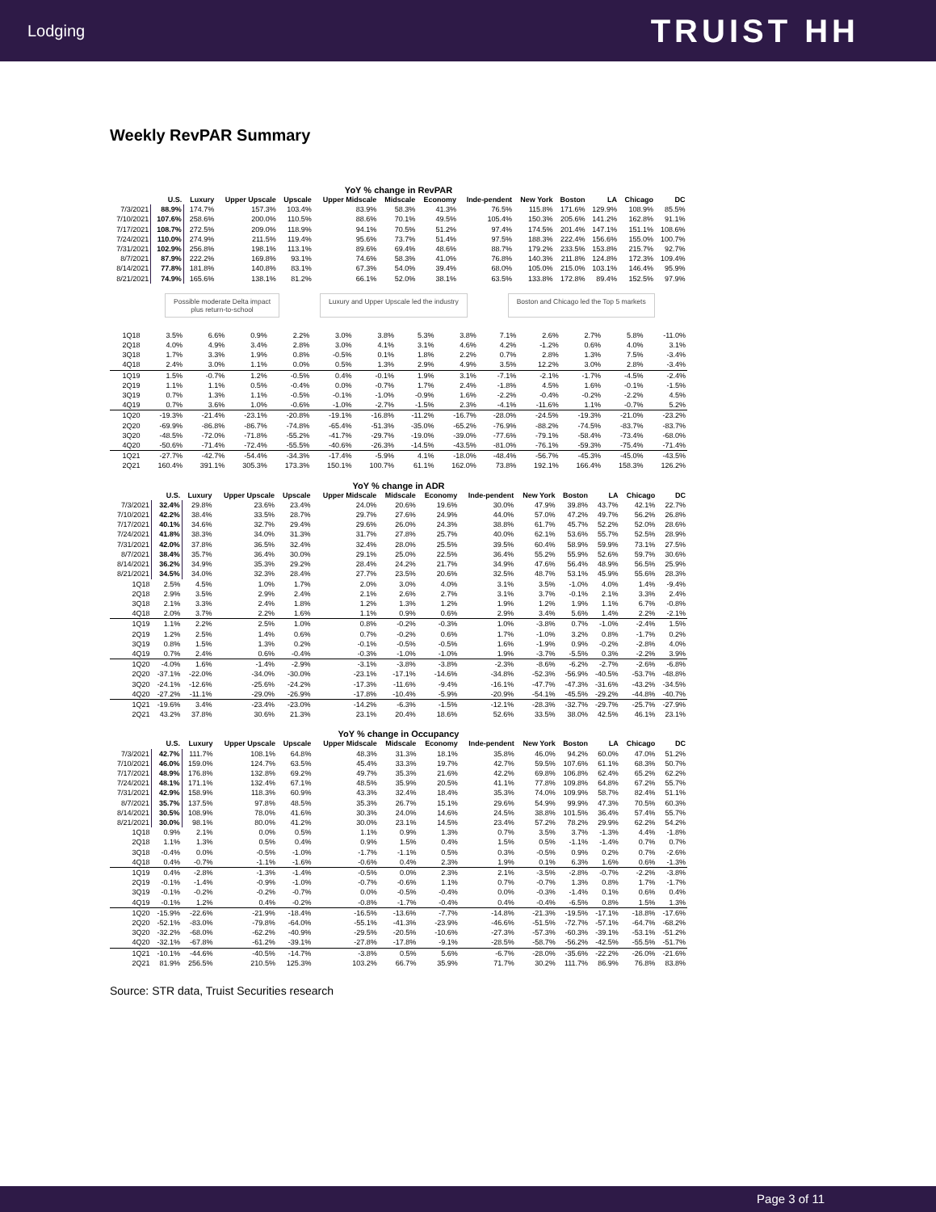Lodging TRUIST HH
Weekly RevPAR Summary
YoY % change in RevPAR
| | U.S. | Luxury | Upper Upscale | Upscale | Upper Midscale | Midscale | Economy | Inde-pendent | New York | Boston | LA | Chicago | DC |
| --- | --- | --- | --- | --- | --- | --- | --- | --- | --- | --- | --- | --- | --- |
| 7/3/2021 | 88.9% | 174.7% | 157.3% | 103.4% | 83.9% | 58.3% | 41.3% | 76.5% | 115.8% | 171.6% | 129.9% | 108.9% | 85.5% |
| 7/10/2021 | 107.6% | 258.6% | 200.0% | 110.5% | 88.6% | 70.1% | 49.5% | 105.4% | 150.3% | 205.6% | 141.2% | 162.8% | 91.1% |
| 7/17/2021 | 108.7% | 272.5% | 209.0% | 118.9% | 94.1% | 70.5% | 51.2% | 97.4% | 174.5% | 201.4% | 147.1% | 151.1% | 108.6% |
| 7/24/2021 | 110.0% | 274.9% | 211.5% | 119.4% | 95.6% | 73.7% | 51.4% | 97.5% | 188.3% | 222.4% | 156.6% | 155.0% | 100.7% |
| 7/31/2021 | 102.9% | 256.8% | 198.1% | 113.1% | 89.6% | 69.4% | 48.6% | 88.7% | 179.2% | 233.5% | 153.8% | 215.7% | 92.7% |
| 8/7/2021 | 87.9% | 222.2% | 169.8% | 93.1% | 74.6% | 58.3% | 41.0% | 76.8% | 140.3% | 211.8% | 124.8% | 172.3% | 109.4% |
| 8/14/2021 | 77.8% | 181.8% | 140.8% | 83.1% | 67.3% | 54.0% | 39.4% | 68.0% | 105.0% | 215.0% | 103.1% | 146.4% | 95.9% |
| 8/21/2021 | 74.9% | 165.6% | 138.1% | 81.2% | 66.1% | 52.0% | 38.1% | 63.5% | 133.8% | 172.8% | 89.4% | 152.5% | 97.9% |
Possible moderate Delta impact
plus return-to-school
Luxury and Upper Upscale led the industry
Boston and Chicago led the Top 5 markets
| 1Q18 | 3.5% | 6.6% | 0.9% | 2.2% | 3.0% | 3.8% | 5.3% | 3.8% | 7.1% | 2.6% | 2.7% | 5.8% | -11.0% |
| 2Q18 | 4.0% | 4.9% | 3.4% | 2.8% | 3.0% | 4.1% | 3.1% | 4.6% | 4.2% | -1.2% | 0.6% | 4.0% | 3.1% |
| 3Q18 | 1.7% | 3.3% | 1.9% | 0.8% | -0.5% | 0.1% | 1.8% | 2.2% | 0.7% | 2.8% | 1.3% | 7.5% | -3.4% |
| 4Q18 | 2.4% | 3.0% | 1.1% | 0.0% | 0.5% | 1.3% | 2.9% | 4.9% | 3.5% | 12.2% | 3.0% | 2.8% | -3.4% |
| 1Q19 | 1.5% | -0.7% | 1.2% | -0.5% | 0.4% | -0.1% | 1.9% | 3.1% | -7.1% | -2.1% | -1.7% | -4.5% | -2.4% |
| 2Q19 | 1.1% | 1.1% | 0.5% | -0.4% | 0.0% | -0.7% | 1.7% | 2.4% | -1.8% | 4.5% | 1.6% | -0.1% | -1.5% |
| 3Q19 | 0.7% | 1.3% | 1.1% | -0.5% | -0.1% | -1.0% | -0.9% | 1.6% | -2.2% | -0.4% | -0.2% | -2.2% | 4.5% |
| 4Q19 | 0.7% | 3.6% | 1.0% | -0.6% | -1.0% | -2.7% | -1.5% | 2.3% | -4.1% | -11.6% | 1.1% | -0.7% | 5.2% |
| 1Q20 | -19.3% | -21.4% | -23.1% | -20.8% | -19.1% | -16.8% | -11.2% | -16.7% | -28.0% | -24.5% | -19.3% | -21.0% | -23.2% |
| 2Q20 | -69.9% | -86.8% | -86.7% | -74.8% | -65.4% | -51.3% | -35.0% | -65.2% | -76.9% | -88.2% | -74.5% | -83.7% | -83.7% |
| 3Q20 | -48.5% | -72.0% | -71.8% | -55.2% | -41.7% | -29.7% | -19.0% | -39.0% | -77.6% | -79.1% | -58.4% | -73.4% | -68.0% |
| 4Q20 | -50.6% | -71.4% | -72.4% | -55.5% | -40.6% | -26.3% | -14.5% | -43.5% | -81.0% | -76.1% | -59.3% | -75.4% | -71.4% |
| 1Q21 | -27.7% | -42.7% | -54.4% | -34.3% | -17.4% | -5.9% | 4.1% | -18.0% | -48.4% | -56.7% | -45.3% | -45.0% | -43.5% |
| 2Q21 | 160.4% | 391.1% | 305.3% | 173.3% | 150.1% | 100.7% | 61.1% | 162.0% | 73.8% | 192.1% | 166.4% | 158.3% | 126.2% |
YoY % change in ADR
| | U.S. | Luxury | Upper Upscale | Upscale | Upper Midscale | Midscale | Economy | Inde-pendent | New York | Boston | LA | Chicago | DC |
| --- | --- | --- | --- | --- | --- | --- | --- | --- | --- | --- | --- | --- | --- |
| 7/3/2021 | 32.4% | 29.8% | 23.6% | 23.4% | 24.0% | 20.6% | 19.6% | 30.0% | 47.9% | 39.8% | 43.7% | 42.1% | 22.7% |
| 7/10/2021 | 42.2% | 38.4% | 33.5% | 28.7% | 29.7% | 27.6% | 24.9% | 44.0% | 57.0% | 47.2% | 49.7% | 56.2% | 26.8% |
| 7/17/2021 | 40.1% | 34.6% | 32.7% | 29.4% | 29.6% | 26.0% | 24.3% | 38.8% | 61.7% | 45.7% | 52.2% | 52.0% | 28.6% |
| 7/24/2021 | 41.8% | 38.3% | 34.0% | 31.3% | 31.7% | 27.8% | 25.7% | 40.0% | 62.1% | 53.6% | 55.7% | 52.5% | 28.9% |
| 7/31/2021 | 42.0% | 37.8% | 36.5% | 32.4% | 32.4% | 28.0% | 25.5% | 39.5% | 60.4% | 58.9% | 59.9% | 73.1% | 27.5% |
| 8/7/2021 | 38.4% | 35.7% | 36.4% | 30.0% | 29.1% | 25.0% | 22.5% | 36.4% | 55.2% | 55.9% | 52.6% | 59.7% | 30.6% |
| 8/14/2021 | 36.2% | 34.9% | 35.3% | 29.2% | 28.4% | 24.2% | 21.7% | 34.9% | 47.6% | 56.4% | 48.9% | 56.5% | 25.9% |
| 8/21/2021 | 34.5% | 34.0% | 32.3% | 28.4% | 27.7% | 23.5% | 20.6% | 32.5% | 48.7% | 53.1% | 45.9% | 55.6% | 28.3% |
| 1Q18 | 2.5% | 4.5% | 1.0% | 1.7% | 2.0% | 3.0% | 4.0% | 3.1% | 3.5% | -1.0% | 4.0% | 1.4% | -9.4% |
| 2Q18 | 2.9% | 3.5% | 2.9% | 2.4% | 2.1% | 2.6% | 2.7% | 3.1% | 3.7% | -0.1% | 2.1% | 3.3% | 2.4% |
| 3Q18 | 2.1% | 3.3% | 2.4% | 1.8% | 1.2% | 1.3% | 1.2% | 1.9% | 1.2% | 1.9% | 1.1% | 6.7% | -0.8% |
| 4Q18 | 2.0% | 3.7% | 2.2% | 1.6% | 1.1% | 0.9% | 0.6% | 2.9% | 3.4% | 5.6% | 1.4% | 2.2% | -2.1% |
| 1Q19 | 1.1% | 2.2% | 2.5% | 1.0% | 0.8% | -0.2% | -0.3% | 1.0% | -3.8% | 0.7% | -1.0% | -2.4% | 1.5% |
| 2Q19 | 1.2% | 2.5% | 1.4% | 0.6% | 0.7% | -0.2% | 0.6% | 1.7% | -1.0% | 3.2% | 0.8% | -1.7% | 0.2% |
| 3Q19 | 0.8% | 1.5% | 1.3% | 0.2% | -0.1% | -0.5% | -0.5% | 1.6% | -1.9% | 0.9% | -0.2% | -2.8% | 4.0% |
| 4Q19 | 0.7% | 2.4% | 0.6% | -0.4% | -0.3% | -1.0% | -1.0% | 1.9% | -3.7% | -5.5% | 0.3% | -2.2% | 3.9% |
| 1Q20 | -4.0% | 1.6% | -1.4% | -2.9% | -3.1% | -3.8% | -3.8% | -2.3% | -8.6% | -6.2% | -2.7% | -2.6% | -6.8% |
| 2Q20 | -37.1% | -22.0% | -34.0% | -30.0% | -23.1% | -17.1% | -14.6% | -34.8% | -52.3% | -56.9% | -40.5% | -53.7% | -48.8% |
| 3Q20 | -24.1% | -12.6% | -25.6% | -24.2% | -17.3% | -11.6% | -9.4% | -16.1% | -47.7% | -47.3% | -31.6% | -43.2% | -34.5% |
| 4Q20 | -27.2% | -11.1% | -29.0% | -26.9% | -17.8% | -10.4% | -5.9% | -20.9% | -54.1% | -45.5% | -29.2% | -44.8% | -40.7% |
| 1Q21 | -19.6% | 3.4% | -23.4% | -23.0% | -14.2% | -6.3% | -1.5% | -12.1% | -28.3% | -32.7% | -29.7% | -25.7% | -27.9% |
| 2Q21 | 43.2% | 37.8% | 30.6% | 21.3% | 23.1% | 20.4% | 18.6% | 52.6% | 33.5% | 38.0% | 42.5% | 46.1% | 23.1% |
YoY % change in Occupancy
| | U.S. | Luxury | Upper Upscale | Upscale | Upper Midscale | Midscale | Economy | Inde-pendent | New York | Boston | LA | Chicago | DC |
| --- | --- | --- | --- | --- | --- | --- | --- | --- | --- | --- | --- | --- | --- |
| 7/3/2021 | 42.7% | 111.7% | 108.1% | 64.8% | 48.3% | 31.3% | 18.1% | 35.8% | 46.0% | 94.2% | 60.0% | 47.0% | 51.2% |
| 7/10/2021 | 46.0% | 159.0% | 124.7% | 63.5% | 45.4% | 33.3% | 19.7% | 42.7% | 59.5% | 107.6% | 61.1% | 68.3% | 50.7% |
| 7/17/2021 | 48.9% | 176.8% | 132.8% | 69.2% | 49.7% | 35.3% | 21.6% | 42.2% | 69.8% | 106.8% | 62.4% | 65.2% | 62.2% |
| 7/24/2021 | 48.1% | 171.1% | 132.4% | 67.1% | 48.5% | 35.9% | 20.5% | 41.1% | 77.8% | 109.8% | 64.8% | 67.2% | 55.7% |
| 7/31/2021 | 42.9% | 158.9% | 118.3% | 60.9% | 43.3% | 32.4% | 18.4% | 35.3% | 74.0% | 109.9% | 58.7% | 82.4% | 51.1% |
| 8/7/2021 | 35.7% | 137.5% | 97.8% | 48.5% | 35.3% | 26.7% | 15.1% | 29.6% | 54.9% | 99.9% | 47.3% | 70.5% | 60.3% |
| 8/14/2021 | 30.5% | 108.9% | 78.0% | 41.6% | 30.3% | 24.0% | 14.6% | 24.5% | 38.8% | 101.5% | 36.4% | 57.4% | 55.7% |
| 8/21/2021 | 30.0% | 98.1% | 80.0% | 41.2% | 30.0% | 23.1% | 14.5% | 23.4% | 57.2% | 78.2% | 29.9% | 62.2% | 54.2% |
| 1Q18 | 0.9% | 2.1% | 0.0% | 0.5% | 1.1% | 0.9% | 1.3% | 0.7% | 3.5% | 3.7% | -1.3% | 4.4% | -1.8% |
| 2Q18 | 1.1% | 1.3% | 0.5% | 0.4% | 0.9% | 1.5% | 0.4% | 1.5% | 0.5% | -1.1% | -1.4% | 0.7% | 0.7% |
| 3Q18 | -0.4% | 0.0% | -0.5% | -1.0% | -1.7% | -1.1% | 0.5% | 0.3% | -0.5% | 0.9% | 0.2% | 0.7% | -2.6% |
| 4Q18 | 0.4% | -0.7% | -1.1% | -1.6% | -0.6% | 0.4% | 2.3% | 1.9% | 0.1% | 6.3% | 1.6% | 0.6% | -1.3% |
| 1Q19 | 0.4% | -2.8% | -1.3% | -1.4% | -0.5% | 0.0% | 2.3% | 2.1% | -3.5% | -2.8% | -0.7% | -2.2% | -3.8% |
| 2Q19 | -0.1% | -1.4% | -0.9% | -1.0% | -0.7% | -0.6% | 1.1% | 0.7% | -0.7% | 1.3% | 0.8% | 1.7% | -1.7% |
| 3Q19 | -0.1% | -0.2% | -0.2% | -0.7% | 0.0% | -0.5% | -0.4% | 0.0% | -0.3% | -1.4% | 0.1% | 0.6% | 0.4% |
| 4Q19 | -0.1% | 1.2% | 0.4% | -0.2% | -0.8% | -1.7% | -0.4% | 0.4% | -0.4% | -6.5% | 0.8% | 1.5% | 1.3% |
| 1Q20 | -15.9% | -22.6% | -21.9% | -18.4% | -16.5% | -13.6% | -7.7% | -14.8% | -21.3% | -19.5% | -17.1% | -18.8% | -17.6% |
| 2Q20 | -52.1% | -83.0% | -79.8% | -64.0% | -55.1% | -41.3% | -23.9% | -46.6% | -51.5% | -72.7% | -57.1% | -64.7% | -68.2% |
| 3Q20 | -32.2% | -68.0% | -62.2% | -40.9% | -29.5% | -20.5% | -10.6% | -27.3% | -57.3% | -60.3% | -39.1% | -53.1% | -51.2% |
| 4Q20 | -32.1% | -67.8% | -61.2% | -39.1% | -27.8% | -17.8% | -9.1% | -28.5% | -58.7% | -56.2% | -42.5% | -55.5% | -51.7% |
| 1Q21 | -10.1% | -44.6% | -40.5% | -14.7% | -3.8% | 0.5% | 5.6% | -6.7% | -28.0% | -35.6% | -22.2% | -26.0% | -21.6% |
| 2Q21 | 81.9% | 256.5% | 210.5% | 125.3% | 103.2% | 66.7% | 35.9% | 71.7% | 30.2% | 111.7% | 86.9% | 76.8% | 83.8% |
Source: STR data, Truist Securities research
Page 3 of 11